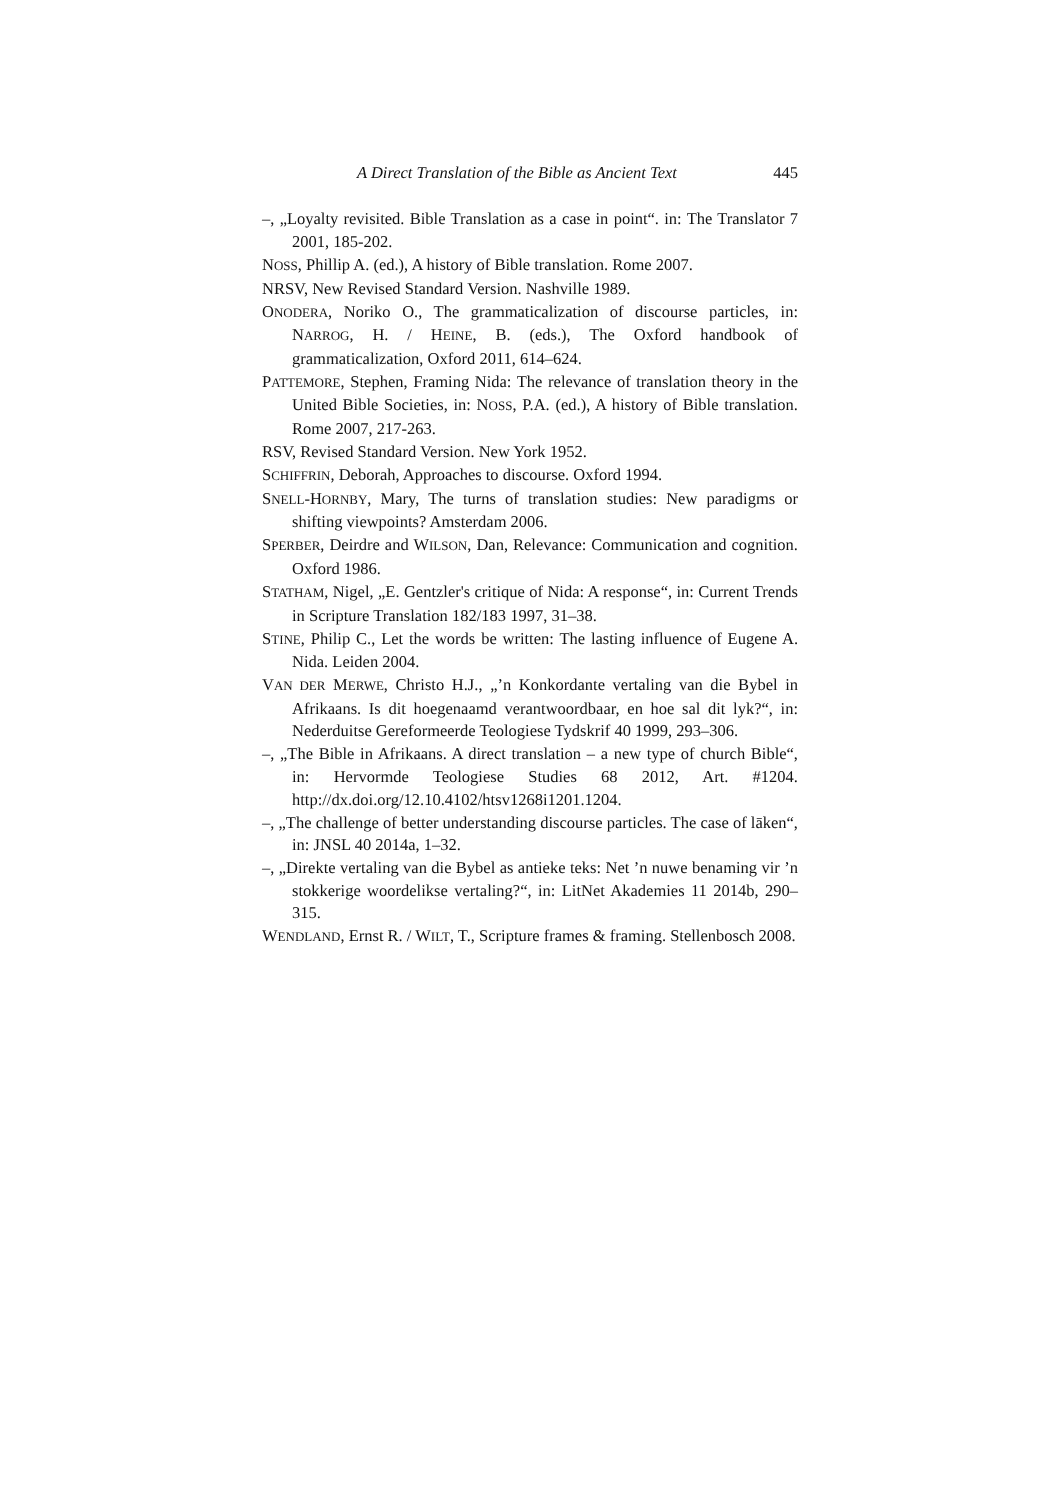A Direct Translation of the Bible as Ancient Text 445
–, „Loyalty revisited. Bible Translation as a case in point“. in: The Translator 7 2001, 185-202.
NOSS, Phillip A. (ed.), A history of Bible translation. Rome 2007.
NRSV, New Revised Standard Version. Nashville 1989.
ONODERA, Noriko O., The grammaticalization of discourse particles, in: NARROG, H. / HEINE, B. (eds.), The Oxford handbook of grammaticalization, Oxford 2011, 614–624.
PATTEMORE, Stephen, Framing Nida: The relevance of translation theory in the United Bible Societies, in: NOSS, P.A. (ed.), A history of Bible translation. Rome 2007, 217-263.
RSV, Revised Standard Version. New York 1952.
SCHIFFRIN, Deborah, Approaches to discourse. Oxford 1994.
SNELL-HORNBY, Mary, The turns of translation studies: New paradigms or shifting viewpoints? Amsterdam 2006.
SPERBER, Deirdre and WILSON, Dan, Relevance: Communication and cognition. Oxford 1986.
STATHAM, Nigel, „E. Gentzler's critique of Nida: A response“, in: Current Trends in Scripture Translation 182/183 1997, 31–38.
STINE, Philip C., Let the words be written: The lasting influence of Eugene A. Nida. Leiden 2004.
VAN DER MERWE, Christo H.J., „’n Konkordante vertaling van die Bybel in Afrikaans. Is dit hoegenaamd verantwoordbaar, en hoe sal dit lyk?“, in: Nederduitse Gereformeerde Teologiese Tydskrif 40 1999, 293–306.
–, „The Bible in Afrikaans. A direct translation – a new type of church Bible“, in: Hervormde Teologiese Studies 68 2012, Art. #1204. http://dx.doi.org/12.10.4102/htsv1268i1201.1204.
–, „The challenge of better understanding discourse particles. The case of lāken“, in: JNSL 40 2014a, 1–32.
–, „Direkte vertaling van die Bybel as antieke teks: Net ’n nuwe benaming vir ’n stokkerige woordelikse vertaling?“, in: LitNet Akademies 11 2014b, 290–315.
WENDLAND, Ernst R. / WILT, T., Scripture frames & framing. Stellenbosch 2008.